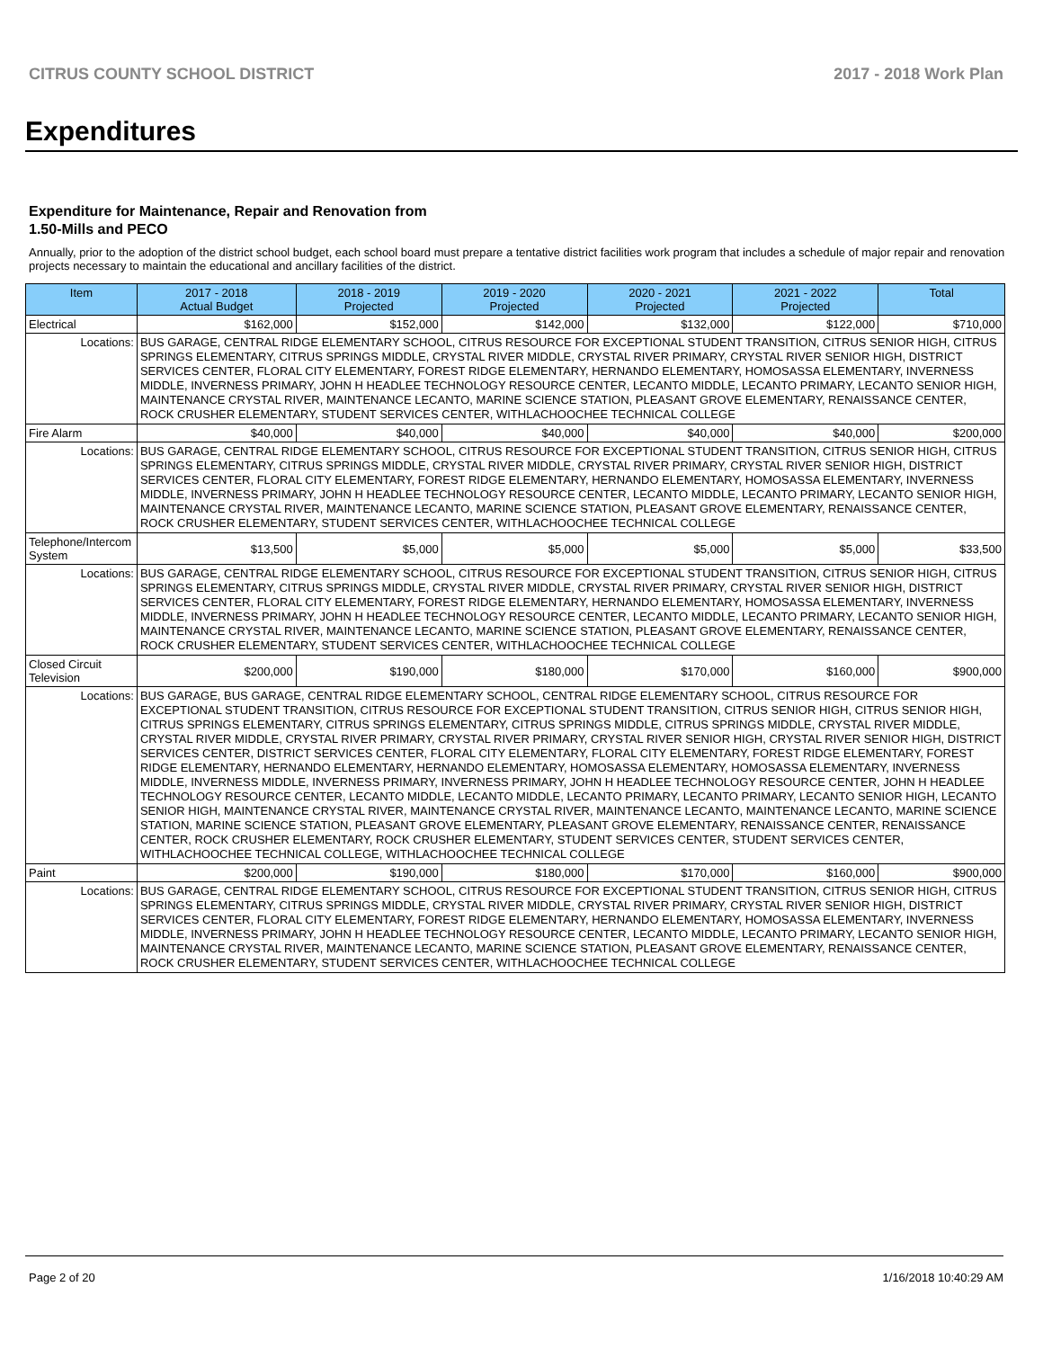CITRUS COUNTY SCHOOL DISTRICT 2017 - 2018 Work Plan
Expenditures
Expenditure for Maintenance, Repair and Renovation from
1.50-Mills and PECO
Annually, prior to the adoption of the district school budget, each school board must prepare a tentative district facilities work program that includes a schedule of major repair and renovation projects necessary to maintain the educational and ancillary facilities of the district.
| Item | | 2017 - 2018 Actual Budget | 2018 - 2019 Projected | 2019 - 2020 Projected | 2020 - 2021 Projected | 2021 - 2022 Projected | Total |
| --- | --- | --- | --- | --- | --- | --- | --- |
| Electrical | | $162,000 | $152,000 | $142,000 | $132,000 | $122,000 | $710,000 |
| Locations: | BUS GARAGE, CENTRAL RIDGE ELEMENTARY SCHOOL, CITRUS RESOURCE FOR EXCEPTIONAL STUDENT TRANSITION, CITRUS SENIOR HIGH, CITRUS SPRINGS ELEMENTARY, CITRUS SPRINGS MIDDLE, CRYSTAL RIVER MIDDLE, CRYSTAL RIVER PRIMARY, CRYSTAL RIVER SENIOR HIGH, DISTRICT SERVICES CENTER, FLORAL CITY ELEMENTARY, FOREST RIDGE ELEMENTARY, HERNANDO ELEMENTARY, HOMOSASSA ELEMENTARY, INVERNESS MIDDLE, INVERNESS PRIMARY, JOHN H HEADLEE TECHNOLOGY RESOURCE CENTER, LECANTO MIDDLE, LECANTO PRIMARY, LECANTO SENIOR HIGH, MAINTENANCE CRYSTAL RIVER, MAINTENANCE LECANTO, MARINE SCIENCE STATION, PLEASANT GROVE ELEMENTARY, RENAISSANCE CENTER, ROCK CRUSHER ELEMENTARY, STUDENT SERVICES CENTER, WITHLACHOOCHEE TECHNICAL COLLEGE | | | | | | |
| Fire Alarm | | $40,000 | $40,000 | $40,000 | $40,000 | $40,000 | $200,000 |
| Locations: | BUS GARAGE, CENTRAL RIDGE ELEMENTARY SCHOOL, CITRUS RESOURCE FOR EXCEPTIONAL STUDENT TRANSITION, CITRUS SENIOR HIGH, CITRUS SPRINGS ELEMENTARY, CITRUS SPRINGS MIDDLE, CRYSTAL RIVER MIDDLE, CRYSTAL RIVER PRIMARY, CRYSTAL RIVER SENIOR HIGH, DISTRICT SERVICES CENTER, FLORAL CITY ELEMENTARY, FOREST RIDGE ELEMENTARY, HERNANDO ELEMENTARY, HOMOSASSA ELEMENTARY, INVERNESS MIDDLE, INVERNESS PRIMARY, JOHN H HEADLEE TECHNOLOGY RESOURCE CENTER, LECANTO MIDDLE, LECANTO PRIMARY, LECANTO SENIOR HIGH, MAINTENANCE CRYSTAL RIVER, MAINTENANCE LECANTO, MARINE SCIENCE STATION, PLEASANT GROVE ELEMENTARY, RENAISSANCE CENTER, ROCK CRUSHER ELEMENTARY, STUDENT SERVICES CENTER, WITHLACHOOCHEE TECHNICAL COLLEGE | | | | | | |
| Telephone/Intercom System | | $13,500 | $5,000 | $5,000 | $5,000 | $5,000 | $33,500 |
| Locations: | BUS GARAGE, CENTRAL RIDGE ELEMENTARY SCHOOL, CITRUS RESOURCE FOR EXCEPTIONAL STUDENT TRANSITION, CITRUS SENIOR HIGH, CITRUS SPRINGS ELEMENTARY, CITRUS SPRINGS MIDDLE, CRYSTAL RIVER MIDDLE, CRYSTAL RIVER PRIMARY, CRYSTAL RIVER SENIOR HIGH, DISTRICT SERVICES CENTER, FLORAL CITY ELEMENTARY, FOREST RIDGE ELEMENTARY, HERNANDO ELEMENTARY, HOMOSASSA ELEMENTARY, INVERNESS MIDDLE, INVERNESS PRIMARY, JOHN H HEADLEE TECHNOLOGY RESOURCE CENTER, LECANTO MIDDLE, LECANTO PRIMARY, LECANTO SENIOR HIGH, MAINTENANCE CRYSTAL RIVER, MAINTENANCE LECANTO, MARINE SCIENCE STATION, PLEASANT GROVE ELEMENTARY, RENAISSANCE CENTER, ROCK CRUSHER ELEMENTARY, STUDENT SERVICES CENTER, WITHLACHOOCHEE TECHNICAL COLLEGE | | | | | | |
| Closed Circuit Television | | $200,000 | $190,000 | $180,000 | $170,000 | $160,000 | $900,000 |
| Locations: | BUS GARAGE, BUS GARAGE, CENTRAL RIDGE ELEMENTARY SCHOOL, CENTRAL RIDGE ELEMENTARY SCHOOL, CITRUS RESOURCE FOR EXCEPTIONAL STUDENT TRANSITION, CITRUS RESOURCE FOR EXCEPTIONAL STUDENT TRANSITION, CITRUS SENIOR HIGH, CITRUS SENIOR HIGH, CITRUS SPRINGS ELEMENTARY, CITRUS SPRINGS ELEMENTARY, CITRUS SPRINGS MIDDLE, CITRUS SPRINGS MIDDLE, CRYSTAL RIVER MIDDLE, CRYSTAL RIVER MIDDLE, CRYSTAL RIVER PRIMARY, CRYSTAL RIVER PRIMARY, CRYSTAL RIVER SENIOR HIGH, CRYSTAL RIVER SENIOR HIGH, DISTRICT SERVICES CENTER, DISTRICT SERVICES CENTER, FLORAL CITY ELEMENTARY, FLORAL CITY ELEMENTARY, FOREST RIDGE ELEMENTARY, FOREST RIDGE ELEMENTARY, HERNANDO ELEMENTARY, HERNANDO ELEMENTARY, HOMOSASSA ELEMENTARY, HOMOSASSA ELEMENTARY, INVERNESS MIDDLE, INVERNESS MIDDLE, INVERNESS PRIMARY, INVERNESS PRIMARY, JOHN H HEADLEE TECHNOLOGY RESOURCE CENTER, JOHN H HEADLEE TECHNOLOGY RESOURCE CENTER, LECANTO MIDDLE, LECANTO MIDDLE, LECANTO PRIMARY, LECANTO PRIMARY, LECANTO SENIOR HIGH, LECANTO SENIOR HIGH, MAINTENANCE CRYSTAL RIVER, MAINTENANCE CRYSTAL RIVER, MAINTENANCE LECANTO, MAINTENANCE LECANTO, MARINE SCIENCE STATION, MARINE SCIENCE STATION, PLEASANT GROVE ELEMENTARY, PLEASANT GROVE ELEMENTARY, RENAISSANCE CENTER, RENAISSANCE CENTER, ROCK CRUSHER ELEMENTARY, ROCK CRUSHER ELEMENTARY, STUDENT SERVICES CENTER, STUDENT SERVICES CENTER, WITHLACHOOCHEE TECHNICAL COLLEGE, WITHLACHOOCHEE TECHNICAL COLLEGE | | | | | | |
| Paint | | $200,000 | $190,000 | $180,000 | $170,000 | $160,000 | $900,000 |
| Locations: | BUS GARAGE, CENTRAL RIDGE ELEMENTARY SCHOOL, CITRUS RESOURCE FOR EXCEPTIONAL STUDENT TRANSITION, CITRUS SENIOR HIGH, CITRUS SPRINGS ELEMENTARY, CITRUS SPRINGS MIDDLE, CRYSTAL RIVER MIDDLE, CRYSTAL RIVER PRIMARY, CRYSTAL RIVER SENIOR HIGH, DISTRICT SERVICES CENTER, FLORAL CITY ELEMENTARY, FOREST RIDGE ELEMENTARY, HERNANDO ELEMENTARY, HOMOSASSA ELEMENTARY, INVERNESS MIDDLE, INVERNESS PRIMARY, JOHN H HEADLEE TECHNOLOGY RESOURCE CENTER, LECANTO MIDDLE, LECANTO PRIMARY, LECANTO SENIOR HIGH, MAINTENANCE CRYSTAL RIVER, MAINTENANCE LECANTO, MARINE SCIENCE STATION, PLEASANT GROVE ELEMENTARY, RENAISSANCE CENTER, ROCK CRUSHER ELEMENTARY, STUDENT SERVICES CENTER, WITHLACHOOCHEE TECHNICAL COLLEGE | | | | | | |
Page 2 of 20 1/16/2018 10:40:29 AM